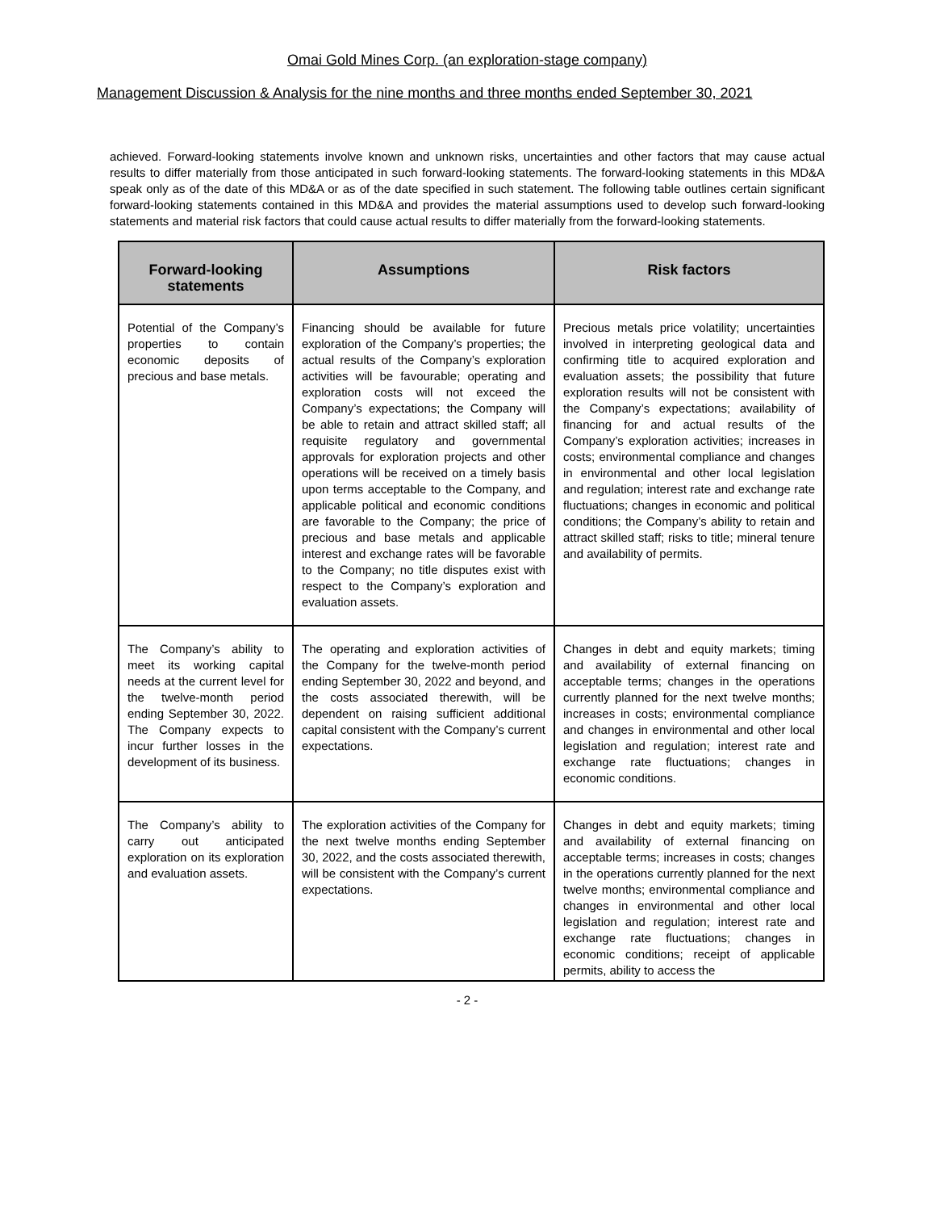Omai Gold Mines Corp. (an exploration-stage company)
Management Discussion & Analysis for the nine months and three months ended September 30, 2021
achieved. Forward-looking statements involve known and unknown risks, uncertainties and other factors that may cause actual results to differ materially from those anticipated in such forward-looking statements. The forward-looking statements in this MD&A speak only as of the date of this MD&A or as of the date specified in such statement. The following table outlines certain significant forward-looking statements contained in this MD&A and provides the material assumptions used to develop such forward-looking statements and material risk factors that could cause actual results to differ materially from the forward-looking statements.
| Forward-looking statements | Assumptions | Risk factors |
| --- | --- | --- |
| Potential of the Company’s properties to contain economic deposits of precious and base metals. | Financing should be available for future exploration of the Company’s properties; the actual results of the Company’s exploration activities will be favourable; operating and exploration costs will not exceed the Company’s expectations; the Company will be able to retain and attract skilled staff; all requisite regulatory and governmental approvals for exploration projects and other operations will be received on a timely basis upon terms acceptable to the Company, and applicable political and economic conditions are favorable to the Company; the price of precious and base metals and applicable interest and exchange rates will be favorable to the Company; no title disputes exist with respect to the Company’s exploration and evaluation assets. | Precious metals price volatility; uncertainties involved in interpreting geological data and confirming title to acquired exploration and evaluation assets; the possibility that future exploration results will not be consistent with the Company’s expectations; availability of financing for and actual results of the Company’s exploration activities; increases in costs; environmental compliance and changes in environmental and other local legislation and regulation; interest rate and exchange rate fluctuations; changes in economic and political conditions; the Company’s ability to retain and attract skilled staff; risks to title; mineral tenure and availability of permits. |
| The Company’s ability to meet its working capital needs at the current level for the twelve-month period ending September 30, 2022. The Company expects to incur further losses in the development of its business. | The operating and exploration activities of the Company for the twelve-month period ending September 30, 2022 and beyond, and the costs associated therewith, will be dependent on raising sufficient additional capital consistent with the Company’s current expectations. | Changes in debt and equity markets; timing and availability of external financing on acceptable terms; changes in the operations currently planned for the next twelve months; increases in costs; environmental compliance and changes in environmental and other local legislation and regulation; interest rate and exchange rate fluctuations; changes in economic conditions. |
| The Company’s ability to carry out anticipated exploration on its exploration and evaluation assets. | The exploration activities of the Company for the next twelve months ending September 30, 2022, and the costs associated therewith, will be consistent with the Company’s current expectations. | Changes in debt and equity markets; timing and availability of external financing on acceptable terms; increases in costs; changes in the operations currently planned for the next twelve months; environmental compliance and changes in environmental and other local legislation and regulation; interest rate and exchange rate fluctuations; changes in economic conditions; receipt of applicable permits, ability to access the |
- 2 -